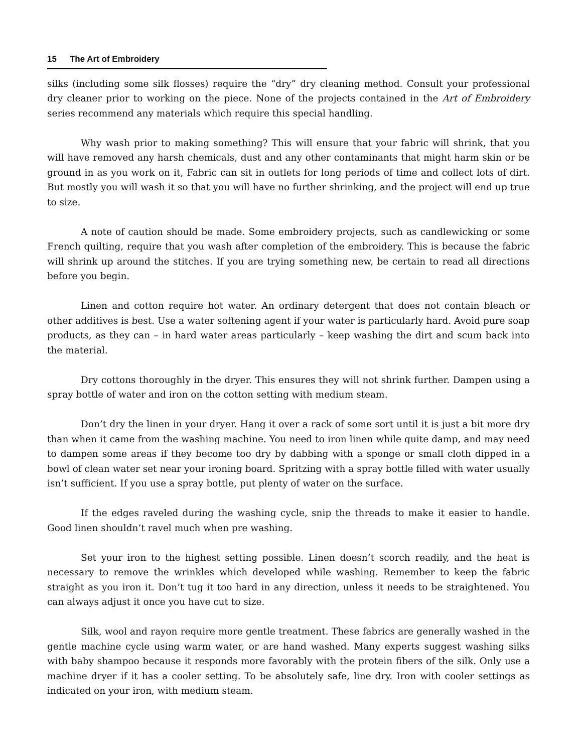15 The Art of Embroidery
silks (including some silk flosses) require the “dry” dry cleaning method. Consult your professional dry cleaner prior to working on the piece. None of the projects contained in the Art of Embroidery series recommend any materials which require this special handling.
Why wash prior to making something? This will ensure that your fabric will shrink, that you will have removed any harsh chemicals, dust and any other contaminants that might harm skin or be ground in as you work on it, Fabric can sit in outlets for long periods of time and collect lots of dirt. But mostly you will wash it so that you will have no further shrinking, and the project will end up true to size.
A note of caution should be made. Some embroidery projects, such as candlewicking or some French quilting, require that you wash after completion of the embroidery. This is because the fabric will shrink up around the stitches. If you are trying something new, be certain to read all directions before you begin.
Linen and cotton require hot water. An ordinary detergent that does not contain bleach or other additives is best. Use a water softening agent if your water is particularly hard. Avoid pure soap products, as they can – in hard water areas particularly – keep washing the dirt and scum back into the material.
Dry cottons thoroughly in the dryer. This ensures they will not shrink further. Dampen using a spray bottle of water and iron on the cotton setting with medium steam.
Don’t dry the linen in your dryer. Hang it over a rack of some sort until it is just a bit more dry than when it came from the washing machine. You need to iron linen while quite damp, and may need to dampen some areas if they become too dry by dabbing with a sponge or small cloth dipped in a bowl of clean water set near your ironing board. Spritzing with a spray bottle filled with water usually isn’t sufficient. If you use a spray bottle, put plenty of water on the surface.
If the edges raveled during the washing cycle, snip the threads to make it easier to handle. Good linen shouldn’t ravel much when pre washing.
Set your iron to the highest setting possible. Linen doesn’t scorch readily, and the heat is necessary to remove the wrinkles which developed while washing. Remember to keep the fabric straight as you iron it. Don’t tug it too hard in any direction, unless it needs to be straightened. You can always adjust it once you have cut to size.
Silk, wool and rayon require more gentle treatment. These fabrics are generally washed in the gentle machine cycle using warm water, or are hand washed. Many experts suggest washing silks with baby shampoo because it responds more favorably with the protein fibers of the silk. Only use a machine dryer if it has a cooler setting. To be absolutely safe, line dry. Iron with cooler settings as indicated on your iron, with medium steam.